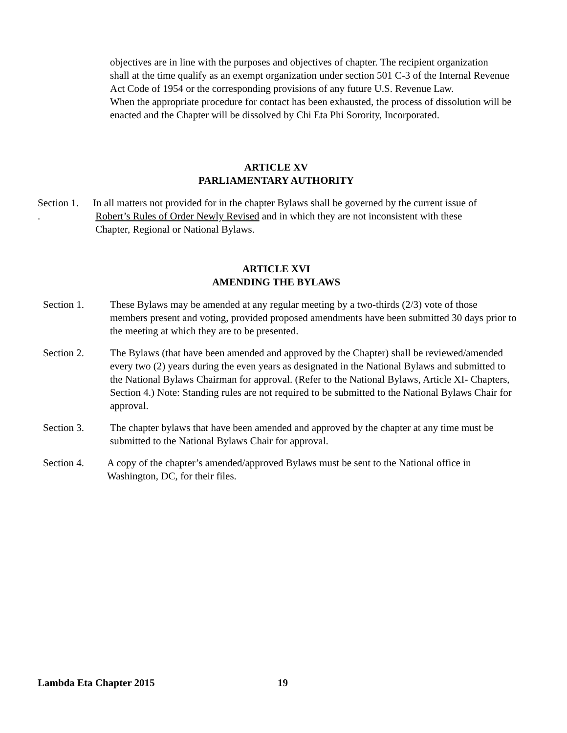objectives are in line with the purposes and objectives of chapter. The recipient organization
shall at the time qualify as an exempt organization under section 501 C-3 of the Internal Revenue Act Code of 1954 or the corresponding provisions of any future U.S. Revenue Law.
When the appropriate procedure for contact has been exhausted, the process of dissolution will be enacted and the Chapter will be dissolved by Chi Eta Phi Sorority, Incorporated.
ARTICLE XV
PARLIAMENTARY AUTHORITY
Section 1.
.
In all matters not provided for in the chapter Bylaws shall be governed by the current issue of
Robert’s Rules of Order Newly Revised and in which they are not inconsistent with these
Chapter, Regional or National Bylaws.
ARTICLE XVI
AMENDING THE BYLAWS
Section 1. These Bylaws may be amended at any regular meeting by a two-thirds (2/3) vote of those members present and voting, provided proposed amendments have been submitted 30 days prior to the meeting at which they are to be presented.
Section 2. The Bylaws (that have been amended and approved by the Chapter) shall be reviewed/amended every two (2) years during the even years as designated in the National Bylaws and submitted to the National Bylaws Chairman for approval. (Refer to the National Bylaws, Article XI- Chapters, Section 4.) Note: Standing rules are not required to be submitted to the National Bylaws Chair for approval.
Section 3. The chapter bylaws that have been amended and approved by the chapter at any time must be submitted to the National Bylaws Chair for approval.
Section 4. A copy of the chapter’s amended/approved Bylaws must be sent to the National office in Washington, DC, for their files.
Lambda Eta Chapter 2015 19